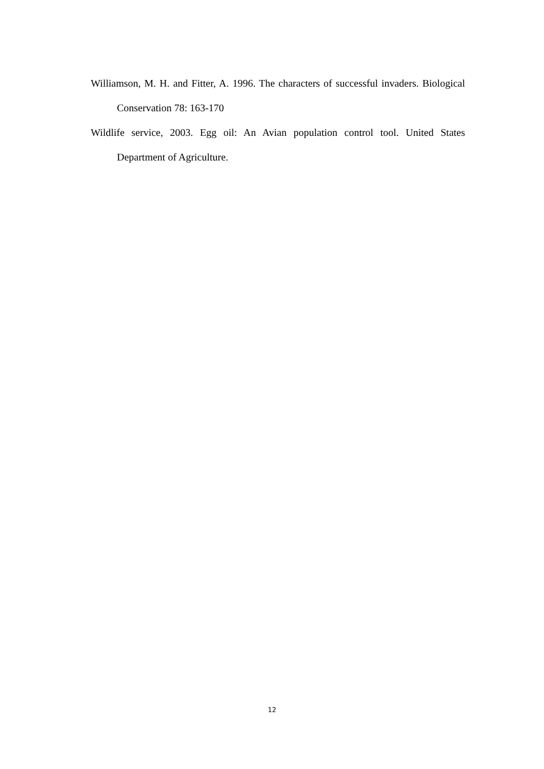Williamson, M. H. and Fitter, A. 1996. The characters of successful invaders. Biological Conservation 78: 163-170
Wildlife service, 2003. Egg oil: An Avian population control tool. United States Department of Agriculture.
12